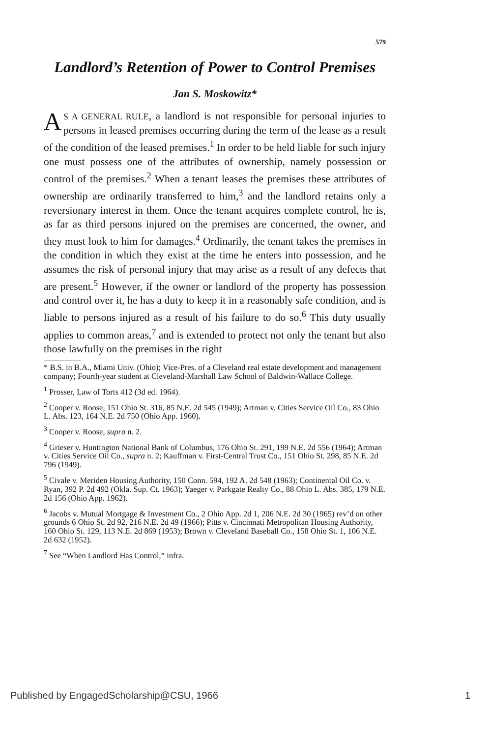579
Landlord’s Retention of Power to Control Premises
Jan S. Moskowitz*
AS A GENERAL RULE, a landlord is not responsible for personal injuries to persons in leased premises occurring during the term of the lease as a result of the condition of the leased premises.<sup>1</sup> In order to be held liable for such injury one must possess one of the attributes of ownership, namely possession or control of the premises.<sup>2</sup> When a tenant leases the premises these attributes of ownership are ordinarily transferred to him,<sup>3</sup> and the landlord retains only a reversionary interest in them. Once the tenant acquires complete control, he is, as far as third persons injured on the premises are concerned, the owner, and they must look to him for damages.<sup>4</sup> Ordinarily, the tenant takes the premises in the condition in which they exist at the time he enters into possession, and he assumes the risk of personal injury that may arise as a result of any defects that are present.<sup>5</sup> However, if the owner or landlord of the property has possession and control over it, he has a duty to keep it in a reasonably safe condition, and is liable to persons injured as a result of his failure to do so.<sup>6</sup> This duty usually applies to common areas,<sup>7</sup> and is extended to protect not only the tenant but also those lawfully on the premises in the right
* B.S. in B.A., Miami Univ. (Ohio); Vice-Pres. of a Cleveland real estate development and management company; Fourth-year student at Cleveland-Marshall Law School of Baldwin-Wallace College.
<sup>1</sup> Prosser, Law of Torts 412 (3d ed. 1964).
<sup>2</sup> Cooper v. Roose, 151 Ohio St. 316, 85 N.E. 2d 545 (1949); Artman v. Cities Service Oil Co., 83 Ohio L. Abs. 123, 164 N.E. 2d 750 (Ohio App. 1960).
<sup>3</sup> Cooper v. Roose, supra n. 2.
<sup>4</sup> Grieser v. Huntington National Bank of Columbus, 176 Ohio St. 291, 199 N.E. 2d 556 (1964); Artman v. Cities Service Oil Co., supra n. 2; Kauffman v. First-Central Trust Co., 151 Ohio St. 298, 85 N.E. 2d 796 (1949).
<sup>5</sup> Civale v. Meriden Housing Authority, 150 Conn. 594, 192 A. 2d 548 (1963); Continental Oil Co. v. Ryan, 392 P. 2d 492 (Okla. Sup. Ct. 1963); Yaeger v. Parkgate Realty Co., 88 Ohio L. Abs. 385, 179 N.E. 2d 156 (Ohio App. 1962).
<sup>6</sup> Jacobs v. Mutual Mortgage & Investment Co., 2 Ohio App. 2d 1, 206 N.E. 2d 30 (1965) rev’d on other grounds 6 Ohio St. 2d 92, 216 N.E. 2d 49 (1966); Pitts v. Cincinnati Metropolitan Housing Authority, 160 Ohio St. 129, 113 N.E. 2d 869 (1953); Brown v. Cleveland Baseball Co., 158 Ohio St. 1, 106 N.E. 2d 632 (1952).
<sup>7</sup> See “When Landlord Has Control,” infra.
Published by EngagedScholarship@CSU, 1966 1